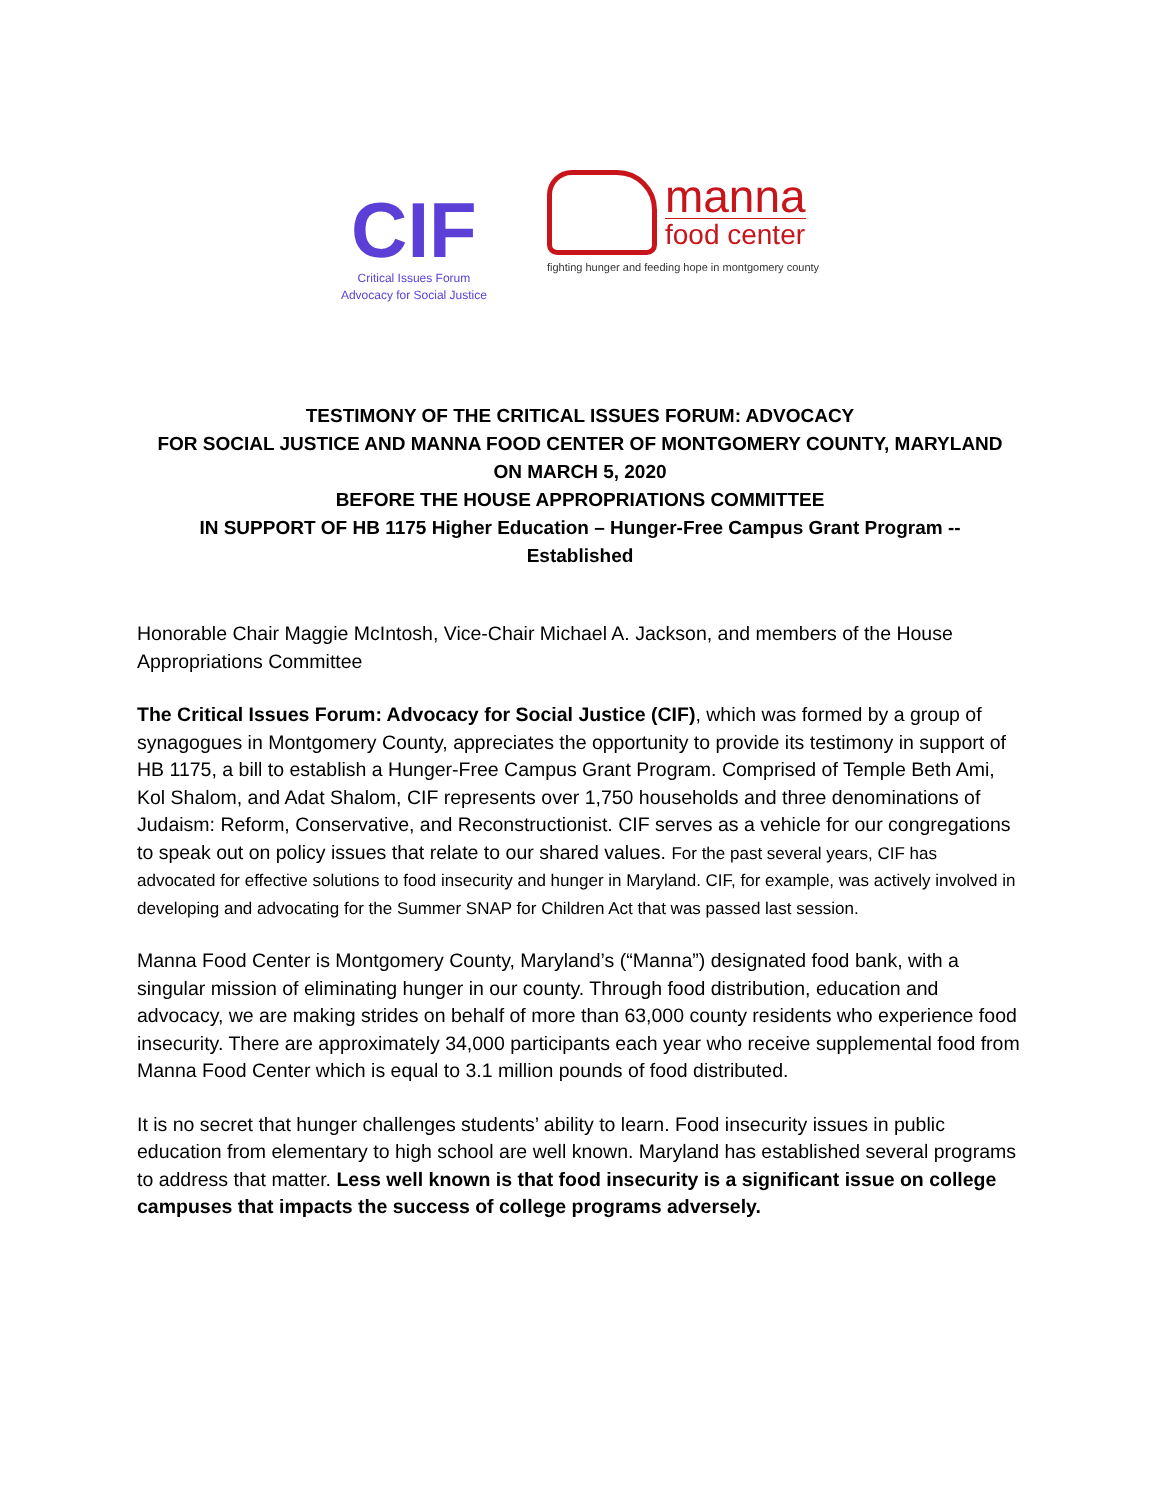CIF
Critical Issues Forum
Advocacy for Social Justice
manna
food center
fighting hunger and feeding hope in montgomery county
TESTIMONY OF THE CRITICAL ISSUES FORUM: ADVOCACY
FOR SOCIAL JUSTICE AND MANNA FOOD CENTER OF MONTGOMERY COUNTY, MARYLAND
ON MARCH 5, 2020
BEFORE THE HOUSE APPROPRIATIONS COMMITTEE
IN SUPPORT OF HB 1175 Higher Education – Hunger-Free Campus Grant Program --
Established
Honorable Chair Maggie McIntosh, Vice-Chair Michael A. Jackson, and members of the House Appropriations Committee
The Critical Issues Forum: Advocacy for Social Justice (CIF), which was formed by a group of synagogues in Montgomery County, appreciates the opportunity to provide its testimony in support of HB 1175, a bill to establish a Hunger-Free Campus Grant Program. Comprised of Temple Beth Ami, Kol Shalom, and Adat Shalom, CIF represents over 1,750 households and three denominations of Judaism: Reform, Conservative, and Reconstructionist. CIF serves as a vehicle for our congregations to speak out on policy issues that relate to our shared values. For the past several years, CIF has advocated for effective solutions to food insecurity and hunger in Maryland. CIF, for example, was actively involved in developing and advocating for the Summer SNAP for Children Act that was passed last session.
Manna Food Center is Montgomery County, Maryland’s (“Manna”) designated food bank, with a singular mission of eliminating hunger in our county. Through food distribution, education and advocacy, we are making strides on behalf of more than 63,000 county residents who experience food insecurity. There are approximately 34,000 participants each year who receive supplemental food from Manna Food Center which is equal to 3.1 million pounds of food distributed.
It is no secret that hunger challenges students’ ability to learn. Food insecurity issues in public education from elementary to high school are well known. Maryland has established several programs to address that matter. Less well known is that food insecurity is a significant issue on college campuses that impacts the success of college programs adversely.